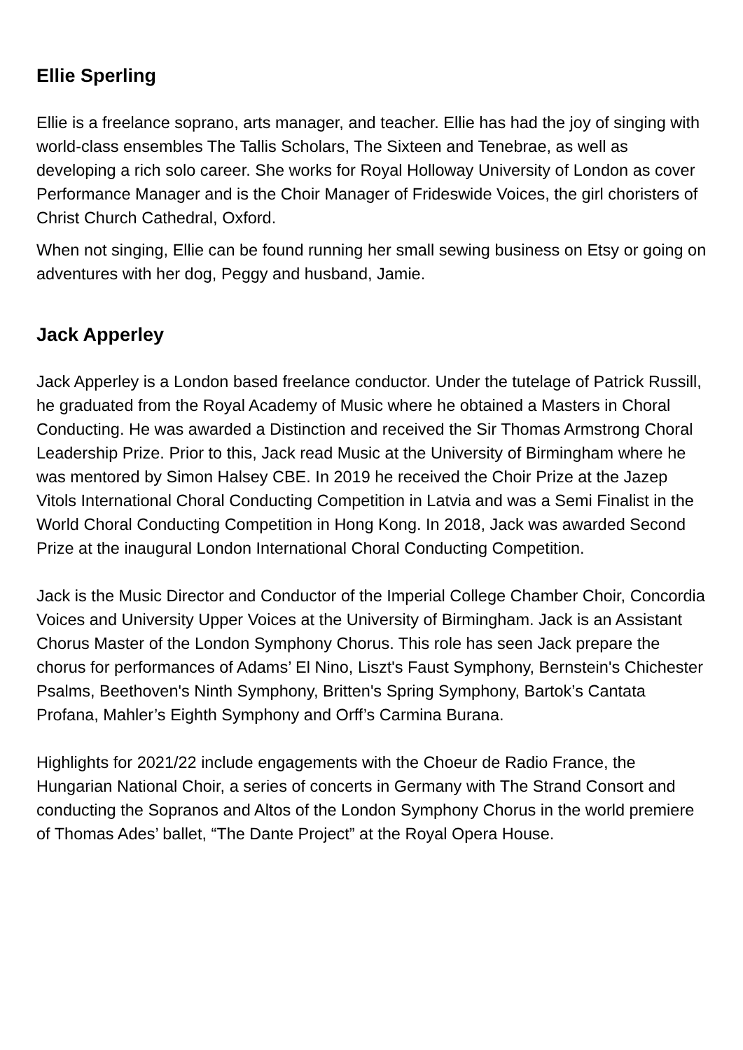Ellie Sperling
Ellie is a freelance soprano, arts manager, and teacher. Ellie has had the joy of singing with world-class ensembles The Tallis Scholars, The Sixteen and Tenebrae, as well as developing a rich solo career. She works for Royal Holloway University of London as cover Performance Manager and is the Choir Manager of Frideswide Voices, the girl choristers of Christ Church Cathedral, Oxford.
When not singing, Ellie can be found running her small sewing business on Etsy or going on adventures with her dog, Peggy and husband, Jamie.
Jack Apperley
Jack Apperley is a London based freelance conductor. Under the tutelage of Patrick Russill, he graduated from the Royal Academy of Music where he obtained a Masters in Choral Conducting. He was awarded a Distinction and received the Sir Thomas Armstrong Choral Leadership Prize. Prior to this, Jack read Music at the University of Birmingham where he was mentored by Simon Halsey CBE. In 2019 he received the Choir Prize at the Jazep Vitols International Choral Conducting Competition in Latvia and was a Semi Finalist in the World Choral Conducting Competition in Hong Kong. In 2018, Jack was awarded Second Prize at the inaugural London International Choral Conducting Competition.
Jack is the Music Director and Conductor of the Imperial College Chamber Choir, Concordia Voices and University Upper Voices at the University of Birmingham. Jack is an Assistant Chorus Master of the London Symphony Chorus. This role has seen Jack prepare the chorus for performances of Adams’ El Nino, Liszt's Faust Symphony, Bernstein's Chichester Psalms, Beethoven's Ninth Symphony, Britten's Spring Symphony, Bartok’s Cantata Profana, Mahler’s Eighth Symphony and Orff’s Carmina Burana.
Highlights for 2021/22 include engagements with the Choeur de Radio France, the Hungarian National Choir, a series of concerts in Germany with The Strand Consort and conducting the Sopranos and Altos of the London Symphony Chorus in the world premiere of Thomas Ades’ ballet, “The Dante Project” at the Royal Opera House.